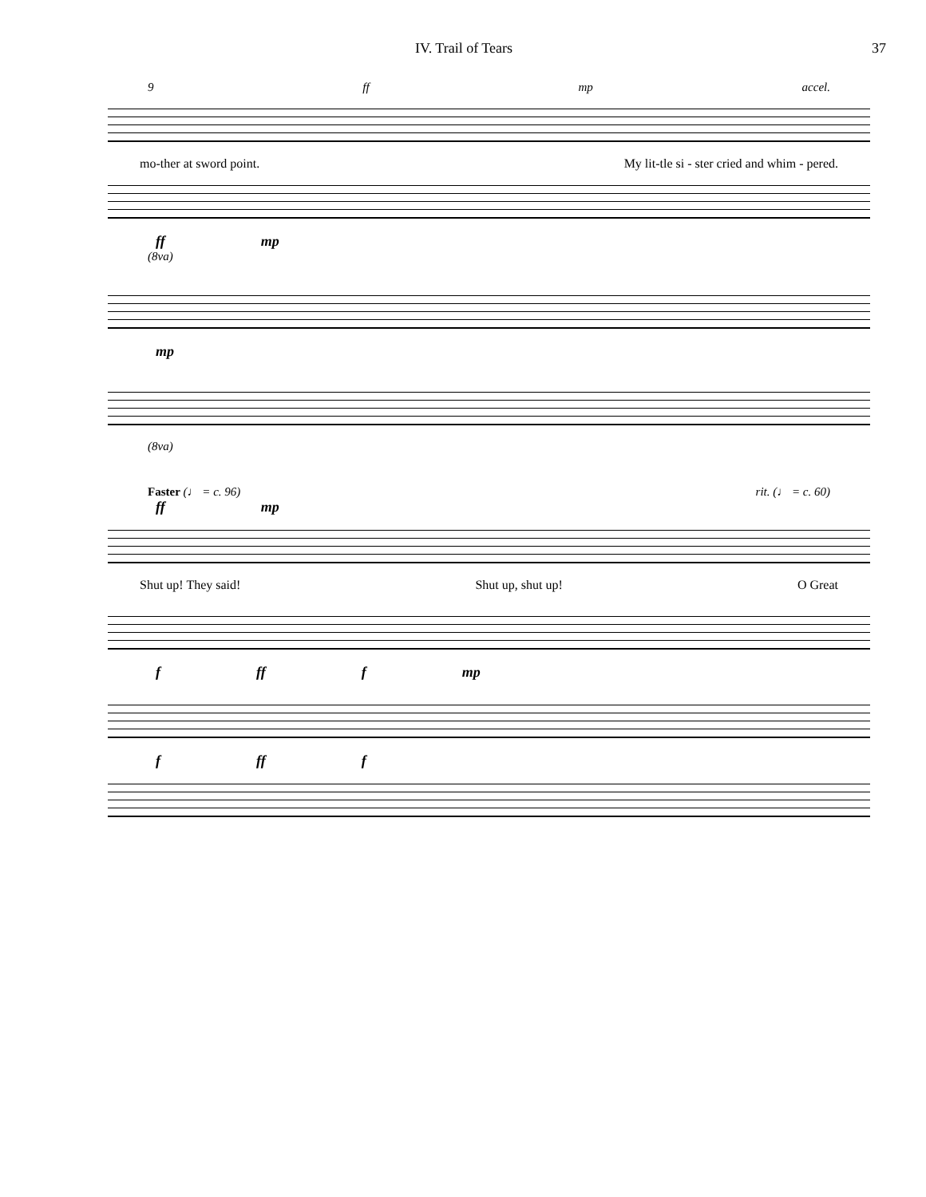IV. Trail of Tears 37
9 ff mp accel.
mo-ther at sword point. My lit-tle si - ster cried and whim - pered.
ff mp
(8va)
mp
(8va)
Faster (♩ = c. 96) rit. (♩ = c. 60)
ff mp
Shut up! They said! Shut up, shut up! O Great
f ff f mp
f ff f